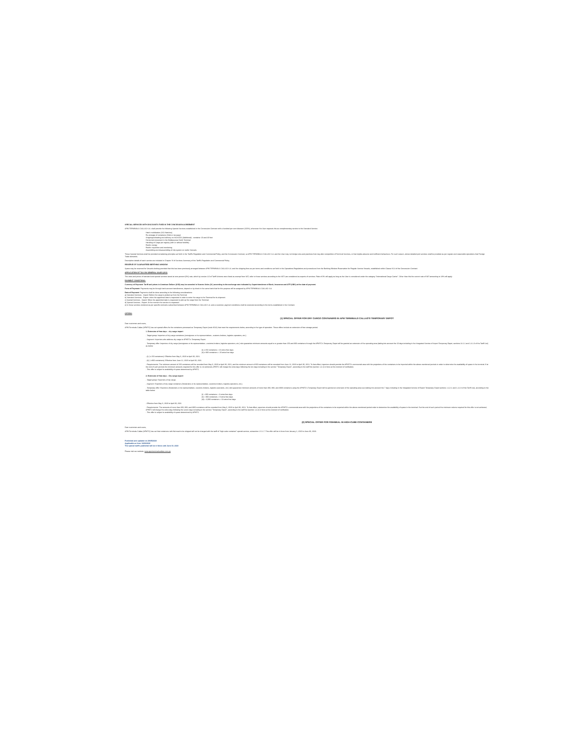SPECIAL SERVICES WITH DISCOUNTS FIXED IN THE CONCESSION AGREEMENT
APM TERMINALS CALLAO S.A. shall provide the following Special Services established in the Concession Contract with a hundred per cent discount (100%), whenever the User requests this as complementary service to the Standard Service.
Hatch mobilization (ISO Hatches)
Re-stowage of containers (Hold or via quay)
Shipping/unloading and delivery no ISO/OOG (Additional) - container 20 and 40 foot
Horizontal movement in the Multipurpose North Terminal
Handling of Cargo per registry (with or without forklifts)
Reefer energy
Reefer inspection and monitoring
Assembling and disassembling of clip system on reefer Gensets
These Special Services shall be provided considering principles set forth in the Tariff's Regulation and Commercial Policy, and the Concession Contract, so APM TERMINALS CALLAO S.A. and the User may not bridge rules and practices that may alter competition of Terminal Services, or that implies abusive and inefficient behaviours. For such reason, above detailed port services shall be provided as per regular and reasonable operations that Foreign Trade demands.
Description details of each service are included in Chapter VI of Services Summary of the Tariff's Regulation and Commercial Policy.
RESERVE OF GUARANTEED BERTHING WINDOW
Space may be reserved for Vessels docking provided that this has been previously arranged between APM TERMINALS CALLAO S.A. and the shipping lines as per terms and conditions set forth in the Operations Regulations and procedures from the Berthing Window Reservation for Regular Service Vessels, established within Clause 8.14 of the Concession Contract.
APPLICATION OF TAX ON GENERAL SALES (IGV)
The rates and prices of standard and special services taxed at zero percent (0%) rate, which by version 4.0 of Tariff Scheme were listed as exempt from VAT, refer to those services according to the VAT Law considered as exports of services. Rate of 0% will apply as long as the User is considered under the category "International Cargo Carrier". Other than this the current rate of VAT amounting to 18% will apply.
PAYMENT CONDITIONS:
Currency of Payment: Tariff and prices in American Dollars (US$) may be canceled in Nuevos Soles (S/.) according to the exchange rate indicated by Superintendence of Bank, Insurance and AFP (SBS) at the date of payment.
Form of Payment: Payments may be through bank account transference, deposit or by check in the same bank that for this purpose will be assigned by APM TERMINALS CALLAO S.A.
Date of Payment: Payments shall be done according to the following considerations:
a) Standard Services - Import: Before the cargo is picked up from the Terminal.
b) Standard Services - Export: when the appointed date is requested in order to enter the cargo to the Terminal for its shipment.
c) Special Services - Import: When the appointed date is requested to pick up the cargo from the Terminal.
d) Special Services - Export: At the moment the service is requested.
e) In those services rendered as per specific contracts subscribed between APM TERMINALS CALLAO S.A. and a customer, payment conditions shall be executed according to the terms established in the Contract.
OFFERS
(1) SPECIAL OFFER FOR DRY CARGO CONTAINERS IN APM TERMINALS CALLAO'S TEMPORARY DEPOT
Dear customers and users,
APM Terminals Callao (APMTC) has set special offers for the containers processed as Temporary Depot (code 3014) that meet the requirements below, according to the type of operation. These offers include an extension of free storage period.
1. Extension of free days – dry cargo import
- Target group: Importers of dry cargo containers (consignees or its representatives –customs brokers, logistics operators, etc.).
- Segment: Importers who address dry cargo to APMTC's Temporary Depot.
- Temporary offer: Importers of dry cargo (consignees or its representatives –customs brokers, logistics operators, etc.) who guarantee minimum amounts equal to or greater than 250 and 800 containers through the APMTC's Temporary Depot will be granted an extension of the operating area (taking into account the 10 days including in the Integrated Service of Import Temporary Depot, sections 14.1.1 and 1.4.1.3 of the Tariff List) as below:
(i) ≥ 250 containers = 10 extra free days
(ii) ≥ 800 containers = 20 extra free days
- (i) ( ≥ 250 containers): Effective from May 6, 2020 to April 30, 2021.
- (ii) ( ≥ 800 containers): Effective from June 12, 2020 to April 30, 2021
- Requirements: The minimum amount of 250 containers will be recorded from May 6, 2020 to April 30, 2021, and the minimum amount of 800 containers will be recorded from June 12, 2020 to April 30, 2021. To that effect, importers should provide the APMTC's commercial area with the projections of the containers to be imported within the above-mentioned periods in order to determine the availability of space in the terminal. If at the end of such periods the minimum amounts required for this offer is not achieved, APMTC will charge the extra days following the ten days including in the service "Temporary Depot", according to the tariff list (section 1.4.1) in force at the moment of verification.
- This offer is subject to availability of space determined by APMTC.
2. Extension of free days – Dry cargo export
- Target group: Exporters of dry cargo.
- Segment: Exporters of dry cargo containers (forwarders or its representatives -customs brokers, logistics operators, etc.).
- Temporary offer: Exporters (forwarders or its representatives -customs brokers, logistics operators, etc.) who guarantee minimum amounts of more than 300, 800, and 3000 containers using the APMTC's Temporary Depot will be granted an extension of the operating area use (taking into account the 7 days including in the Integrated Service of Export Temporary Depot sections 1.4.2.1 and 1.4.2.3 of the Tariff List), according to the table below:
(i) > 300 containers = 3 extra free days
(ii) > 800 containers = 8 extra free days
(iii) > 3,000 containers = 13 extra free days
- Effective from May 6, 2020 to April 30, 2021
- Requirements: The amounts of more than 300, 800, and 3000 containers will be recorded from May 6, 2020 to April 30, 2021. To that effect, exporters should provide the APMTC's commercial area with the projections of the containers to be exported within the above-mentioned period order to determine the availability of space in the terminal. If at the end of such period the minimum volume required for this offer is not achieved, APMTC will charge the extra days following the seven days including in the service "Temporary Depot", according to the tariff list (section 1.4.2) in force at the moment of verification.
- This offer is subject to availability of space determined by APMTC.
(2) SPECIAL OFFER FOR FISHMEAL IN HIGH-CUBE CONTAINERS
Dear customers and users,
APM Terminals Callao (APMTC) has set that containers with fishmeal to be shipped will not be charged with the tariff of "high-cube container" special service, subsection 1.5.1.7. This offer will be in force from January 1, 2020 to June 30, 2020.
Published and updated on 29/05/2020
Applicable as from 12/06/2020
The special tariffs published will be in force until June 30, 2020
Please visit our website: www.apmterminalscallao.com.pe